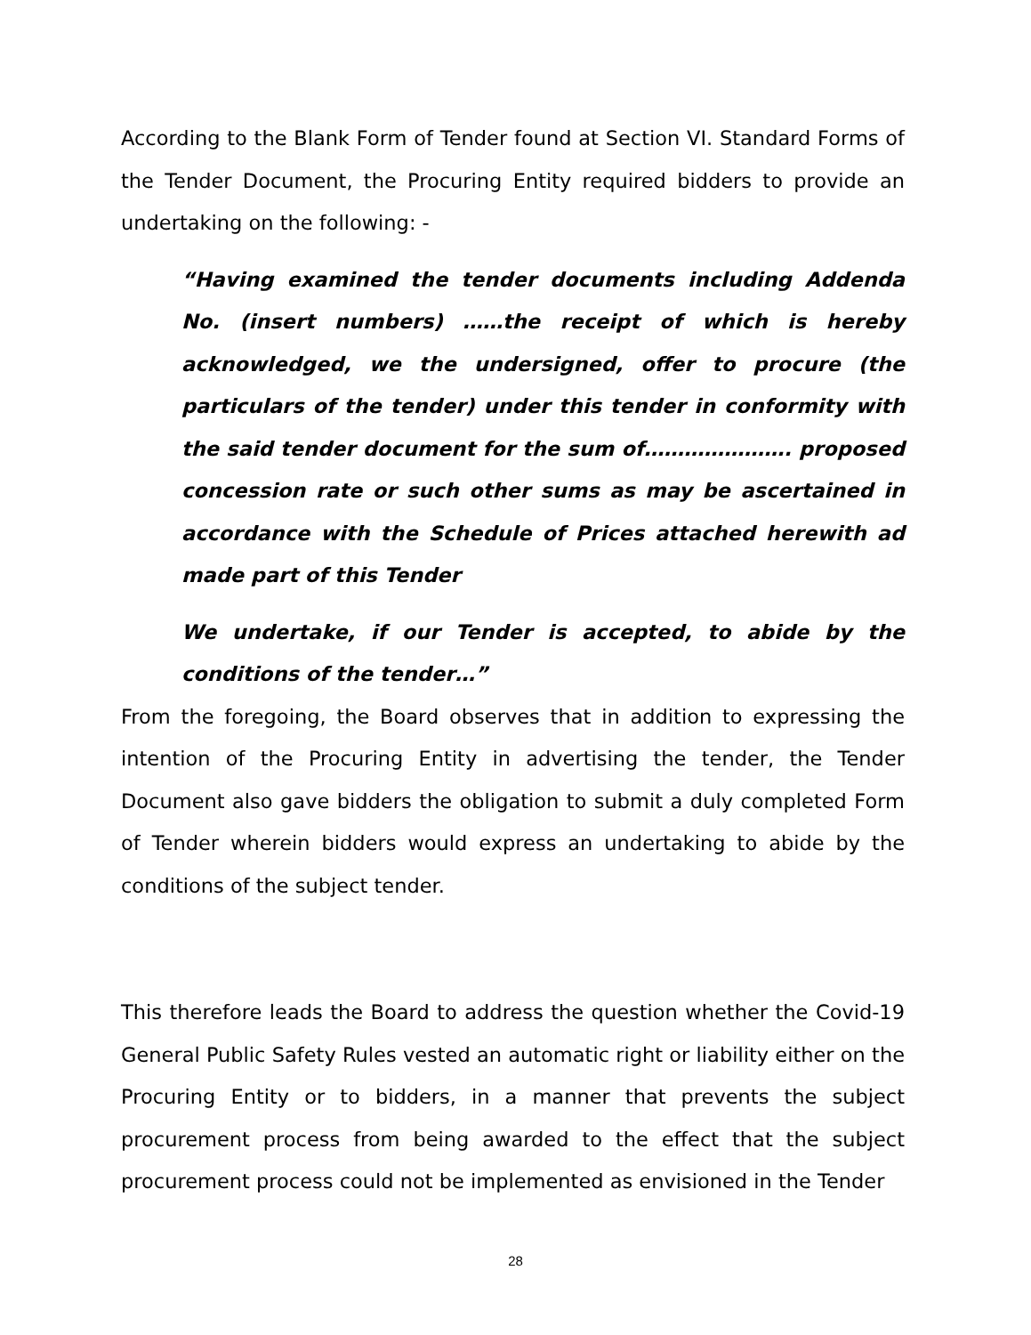According to the Blank Form of Tender found at Section VI. Standard Forms of the Tender Document, the Procuring Entity required bidders to provide an undertaking on the following: -
“Having examined the tender documents including Addenda No. (insert numbers) ……the receipt of which is hereby acknowledged, we the undersigned, offer to procure (the particulars of the tender) under this tender in conformity with the said tender document for the sum of…………………. proposed concession rate or such other sums as may be ascertained in accordance with the Schedule of Prices attached herewith ad made part of this Tender
We undertake, if our Tender is accepted, to abide by the conditions of the tender…”
From the foregoing, the Board observes that in addition to expressing the intention of the Procuring Entity in advertising the tender, the Tender Document also gave bidders the obligation to submit a duly completed Form of Tender wherein bidders would express an undertaking to abide by the conditions of the subject tender.
This therefore leads the Board to address the question whether the Covid-19 General Public Safety Rules vested an automatic right or liability either on the Procuring Entity or to bidders, in a manner that prevents the subject procurement process from being awarded to the effect that the subject procurement process could not be implemented as envisioned in the Tender
28